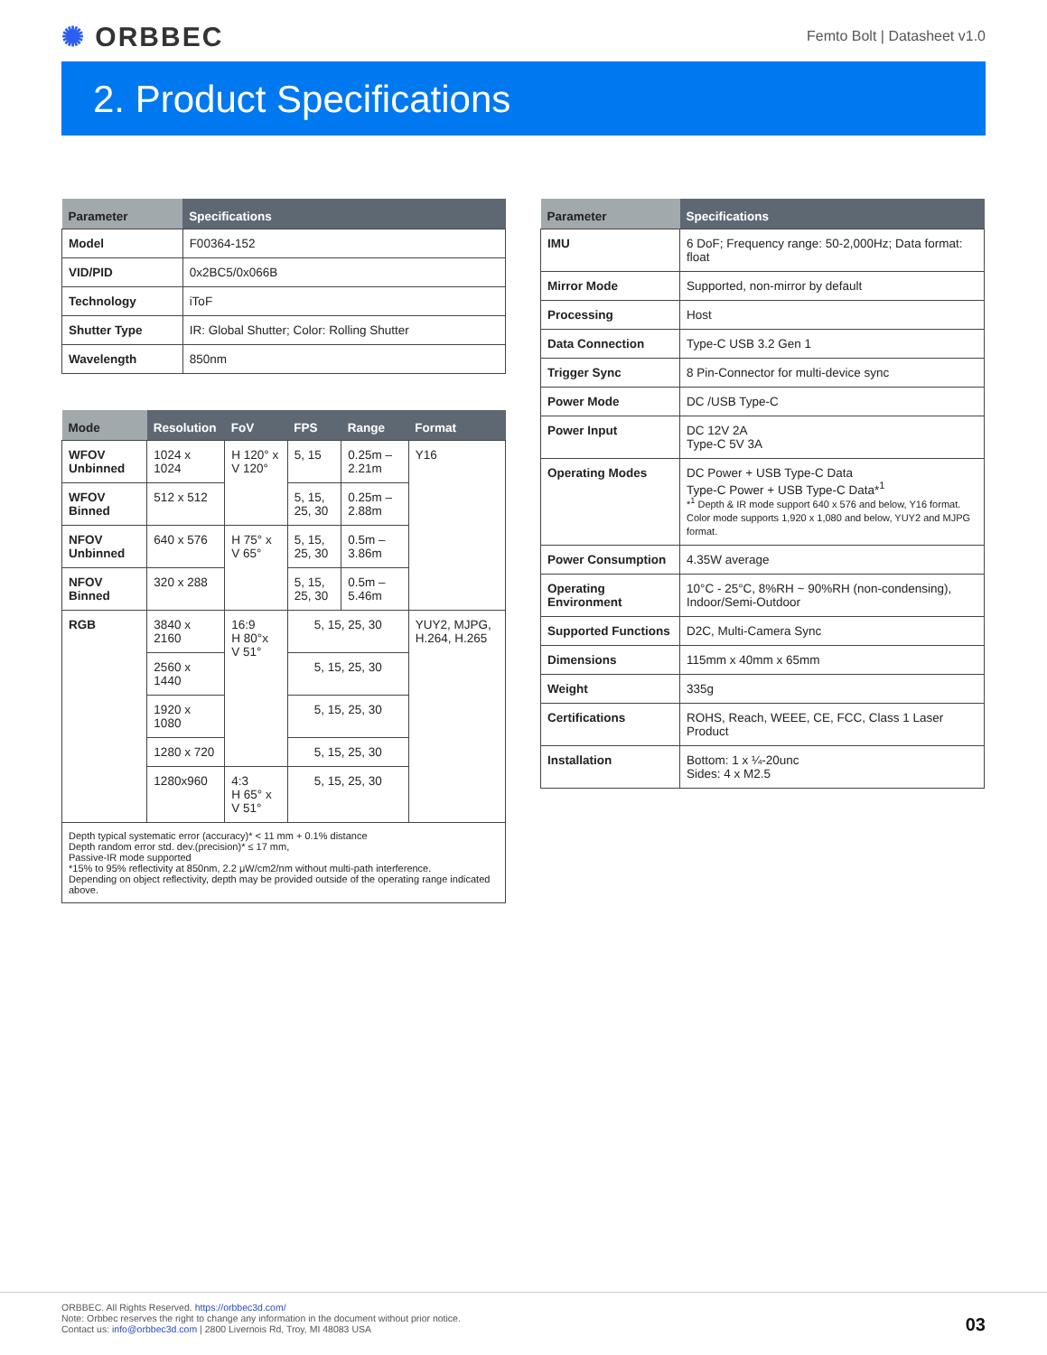✺ ORBBEC
Femto Bolt | Datasheet v1.0
2. Product Specifications
| Parameter | Specifications |
| --- | --- |
| Model | F00364-152 |
| VID/PID | 0x2BC5/0x066B |
| Technology | iToF |
| Shutter Type | IR: Global Shutter; Color: Rolling Shutter |
| Wavelength | 850nm |
| Mode | Resolution | FoV | FPS | Range | Format |
| --- | --- | --- | --- | --- | --- |
| WFOV Unbinned | 1024 x 1024 | H 120° x V 120° | 5, 15 | 0.25m – 2.21m | Y16 |
| WFOV Binned | 512 x 512 | | 5, 15, 25, 30 | 0.25m –2.88m | |
| NFOV Unbinned | 640 x 576 | H 75° x V 65° | 5, 15, 25, 30 | 0.5m – 3.86m | |
| NFOV Binned | 320 x 288 | | 5, 15, 25, 30 | 0.5m – 5.46m | |
| RGB | 3840 x 2160 | 16:9 H 80°x V 51° | 5, 15, 25, 30 | | YUY2, MJPG, H.264, H.265 |
| | 2560 x 1440 | | 5, 15, 25, 30 | | |
| | 1920 x 1080 | | 5, 15, 25, 30 | | |
| | 1280 x 720 | | 5, 15, 25, 30 | | |
| | 1280x960 | 4:3 H 65° x V 51° | 5, 15, 25, 30 | | |
| Depth typical systematic error (accuracy)* < 11 mm + 0.1% distance Depth random error std. dev.(precision)* ≤ 17 mm, Passive-IR mode supported *15% to 95% reflectivity at 850nm, 2.2 μW/cm2/nm without multi-path interference. Depending on object reflectivity, depth may be provided outside of the operating range indicated above. | | | | | |
| Parameter | Specifications |
| --- | --- |
| IMU | 6 DoF; Frequency range: 50-2,000Hz; Data format: float |
| Mirror Mode | Supported, non-mirror by default |
| Processing | Host |
| Data Connection | Type-C USB 3.2 Gen 1 |
| Trigger Sync | 8 Pin-Connector for multi-device sync |
| Power Mode | DC /USB Type-C |
| Power Input | DC 12V 2A Type-C 5V 3A |
| Operating Modes | DC Power + USB Type-C Data Type-C Power + USB Type-C Data*<sup>1</sup> *<sup>1</sup> Depth & IR mode support 640 x 576 and below, Y16 format. Color mode supports 1,920 x 1,080 and below, YUY2 and MJPG format. |
| Power Consumption | 4.35W average |
| Operating Environment | 10°C - 25°C, 8%RH ~ 90%RH (non-condensing), Indoor/Semi-Outdoor |
| Supported Functions | D2C, Multi-Camera Sync |
| Dimensions | 115mm x 40mm x 65mm |
| Weight | 335g |
| Certifications | ROHS, Reach, WEEE, CE, FCC, Class 1 Laser Product |
| Installation | Bottom: 1 x ¼-20unc Sides: 4 x M2.5 |
ORBBEC. All Rights Reserved. https://orbbec3d.com/
Note: Orbbec reserves the right to change any information in the document without prior notice.
Contact us: info@orbbec3d.com | 2800 Livernois Rd, Troy, MI 48083 USA
03